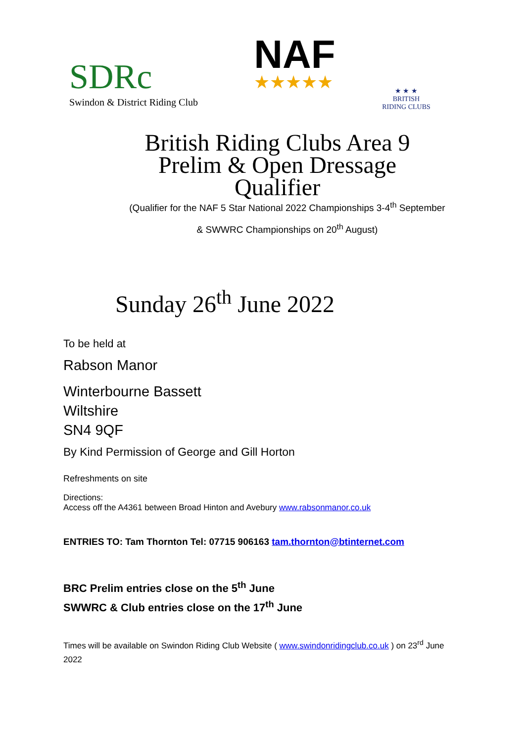SDRc
Swindon & District Riding Club
NAF
★★★★★
★ ★ ★
BRITISH
RIDING CLUBS
British Riding Clubs Area 9
Prelim & Open Dressage
Qualifier
(Qualifier for the NAF 5 Star National 2022 Championships 3-4<sup>th</sup> September
& SWWRC Championships on 20<sup>th</sup> August)
Sunday 26<sup>th</sup> June 2022
To be held at
Rabson Manor
Winterbourne Bassett
Wiltshire
SN4 9QF
By Kind Permission of George and Gill Horton
Refreshments on site
Directions:
Access off the A4361 between Broad Hinton and Avebury www.rabsonmanor.co.uk
ENTRIES TO: Tam Thornton Tel: 07715 906163 tam.thornton@btinternet.com
BRC Prelim entries close on the 5<sup>th</sup> June
SWWRC & Club entries close on the 17<sup>th</sup> June
Times will be available on Swindon Riding Club Website ( www.swindonridingclub.co.uk ) on 23<sup>rd</sup> June 2022